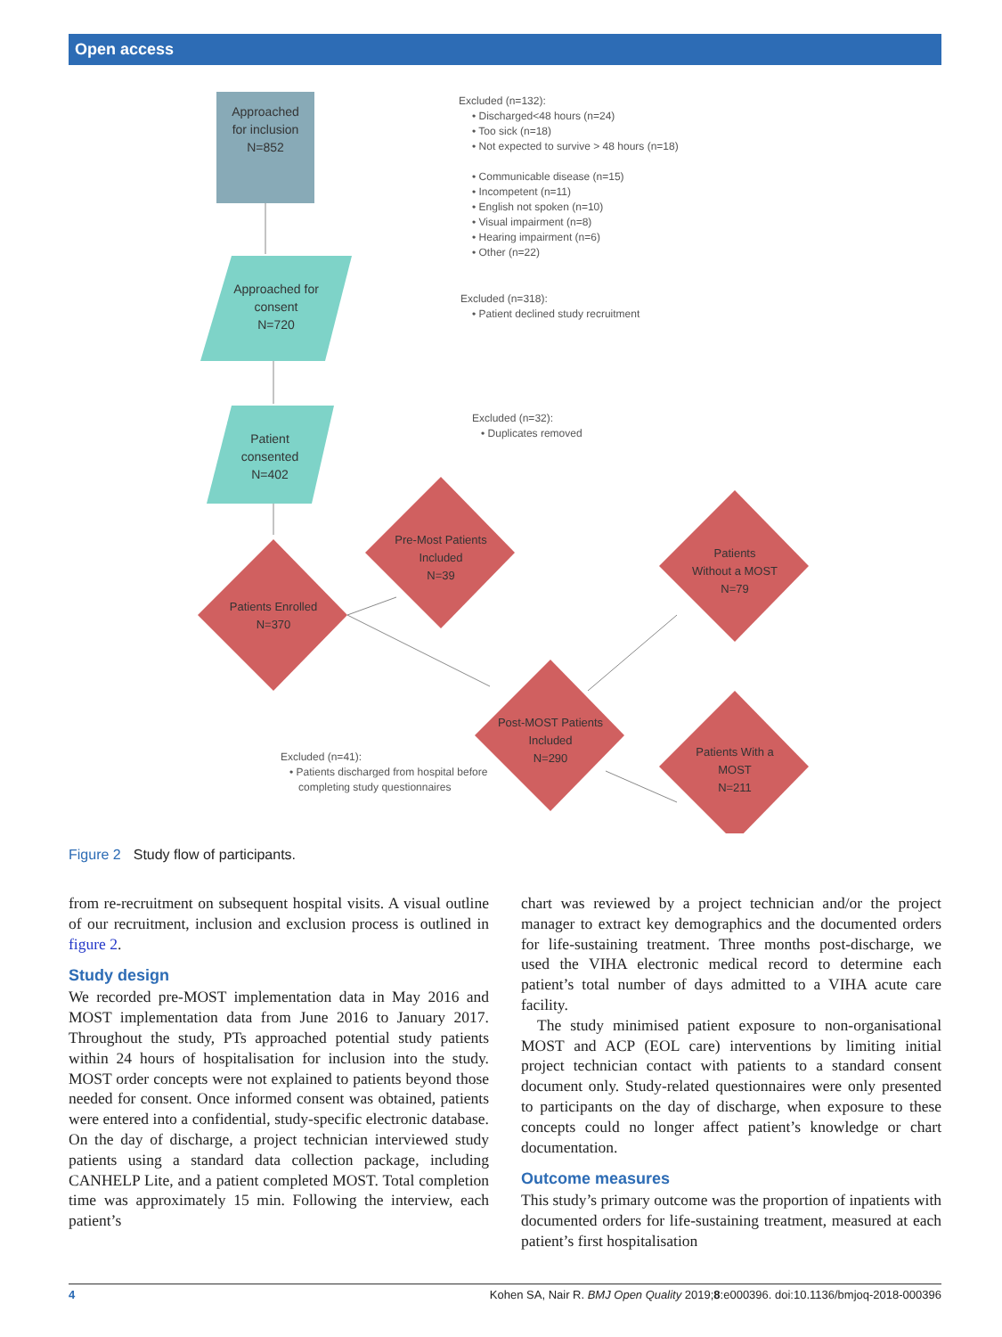Open access
Approached
for inclusion
N=852
Approached for
consent
N=720
Patient
consented
N=402
Patients Enrolled
N=370
Pre-Most Patients
Included
N=39
Patients
Without a MOST
N=79
Post-MOST Patients
Included
N=290
Patients With a
MOST
N=211
Excluded (n=132):
• Discharged<48 hours (n=24)
• Too sick (n=18)
• Not expected to survive > 48 hours (n=18)
• Communicable disease (n=15)
• Incompetent (n=11)
• English not spoken (n=10)
• Visual impairment (n=8)
• Hearing impairment (n=6)
• Other (n=22)
Excluded (n=318):
• Patient declined study recruitment
Excluded (n=32):
• Duplicates removed
Excluded (n=41):
• Patients discharged from hospital before
completing study questionnaires
Figure 2 Study flow of participants.
from re-recruitment on subsequent hospital visits. A visual outline of our recruitment, inclusion and exclusion process is outlined in figure 2.
Study design
We recorded pre-MOST implementation data in May 2016 and MOST implementation data from June 2016 to January 2017. Throughout the study, PTs approached potential study patients within 24 hours of hospitalisation for inclusion into the study. MOST order concepts were not explained to patients beyond those needed for consent. Once informed consent was obtained, patients were entered into a confidential, study-specific electronic database. On the day of discharge, a project technician interviewed study patients using a standard data collection package, including CANHELP Lite, and a patient completed MOST. Total completion time was approximately 15 min. Following the interview, each patient’s
chart was reviewed by a project technician and/or the project manager to extract key demographics and the documented orders for life-sustaining treatment. Three months post-discharge, we used the VIHA electronic medical record to determine each patient’s total number of days admitted to a VIHA acute care facility.
The study minimised patient exposure to non-organisational MOST and ACP (EOL care) interventions by limiting initial project technician contact with patients to a standard consent document only. Study-related questionnaires were only presented to participants on the day of discharge, when exposure to these concepts could no longer affect patient’s knowledge or chart documentation.
Outcome measures
This study’s primary outcome was the proportion of inpatients with documented orders for life-sustaining treatment, measured at each patient’s first hospitalisation
4 Kohen SA, Nair R. BMJ Open Quality 2019;8:e000396. doi:10.1136/bmjoq-2018-000396